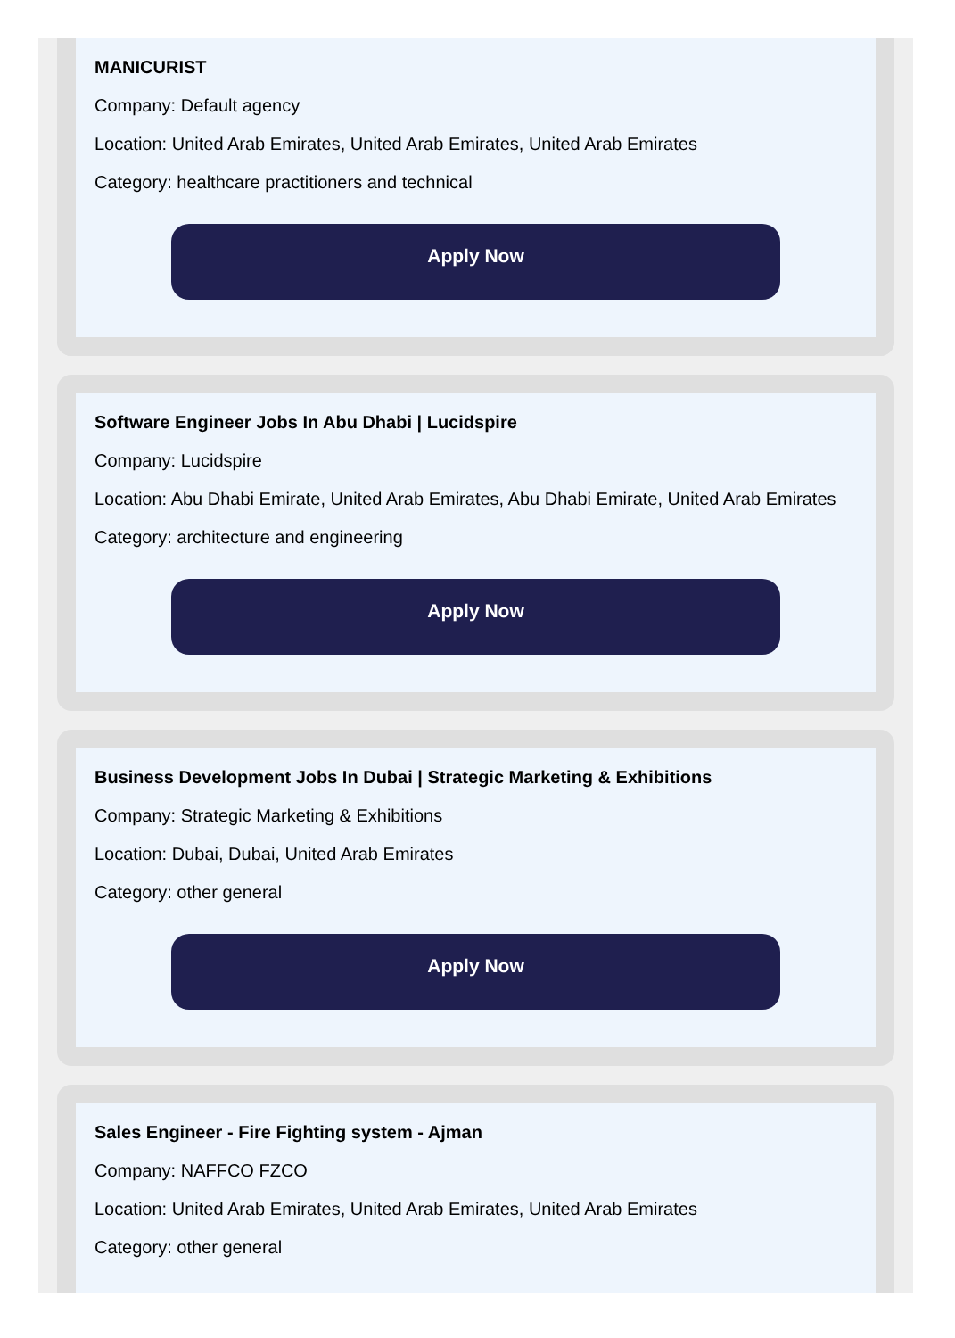MANICURIST
Company: Default agency
Location: United Arab Emirates, United Arab Emirates, United Arab Emirates
Category: healthcare practitioners and technical
Apply Now
Software Engineer Jobs In Abu Dhabi | Lucidspire
Company: Lucidspire
Location: Abu Dhabi Emirate, United Arab Emirates, Abu Dhabi Emirate, United Arab Emirates
Category: architecture and engineering
Apply Now
Business Development Jobs In Dubai | Strategic Marketing & Exhibitions
Company: Strategic Marketing & Exhibitions
Location: Dubai, Dubai, United Arab Emirates
Category: other general
Apply Now
Sales Engineer - Fire Fighting system - Ajman
Company: NAFFCO FZCO
Location: United Arab Emirates, United Arab Emirates, United Arab Emirates
Category: other general